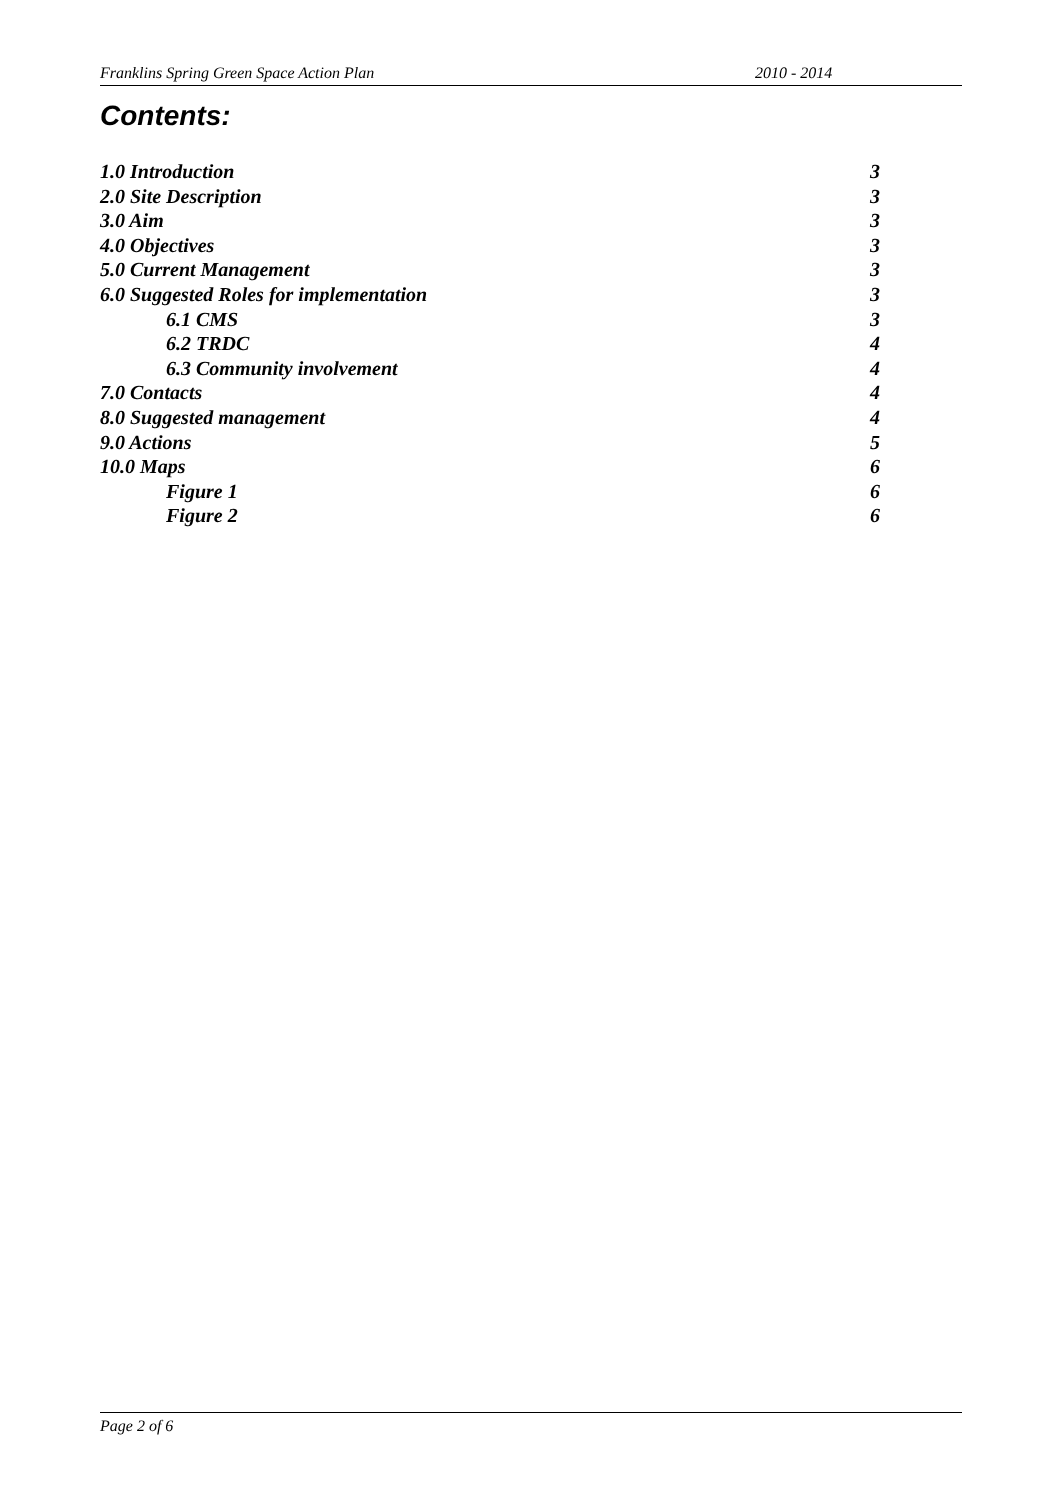Franklins Spring Green Space Action Plan 2010 - 2014
Contents:
1.0 Introduction 3
2.0 Site Description 3
3.0 Aim 3
4.0 Objectives 3
5.0 Current Management 3
6.0 Suggested Roles for implementation 3
6.1 CMS 3
6.2 TRDC 4
6.3 Community involvement 4
7.0 Contacts 4
8.0 Suggested management 4
9.0 Actions 5
10.0 Maps 6
Figure 1 6
Figure 2 6
Page 2 of 6